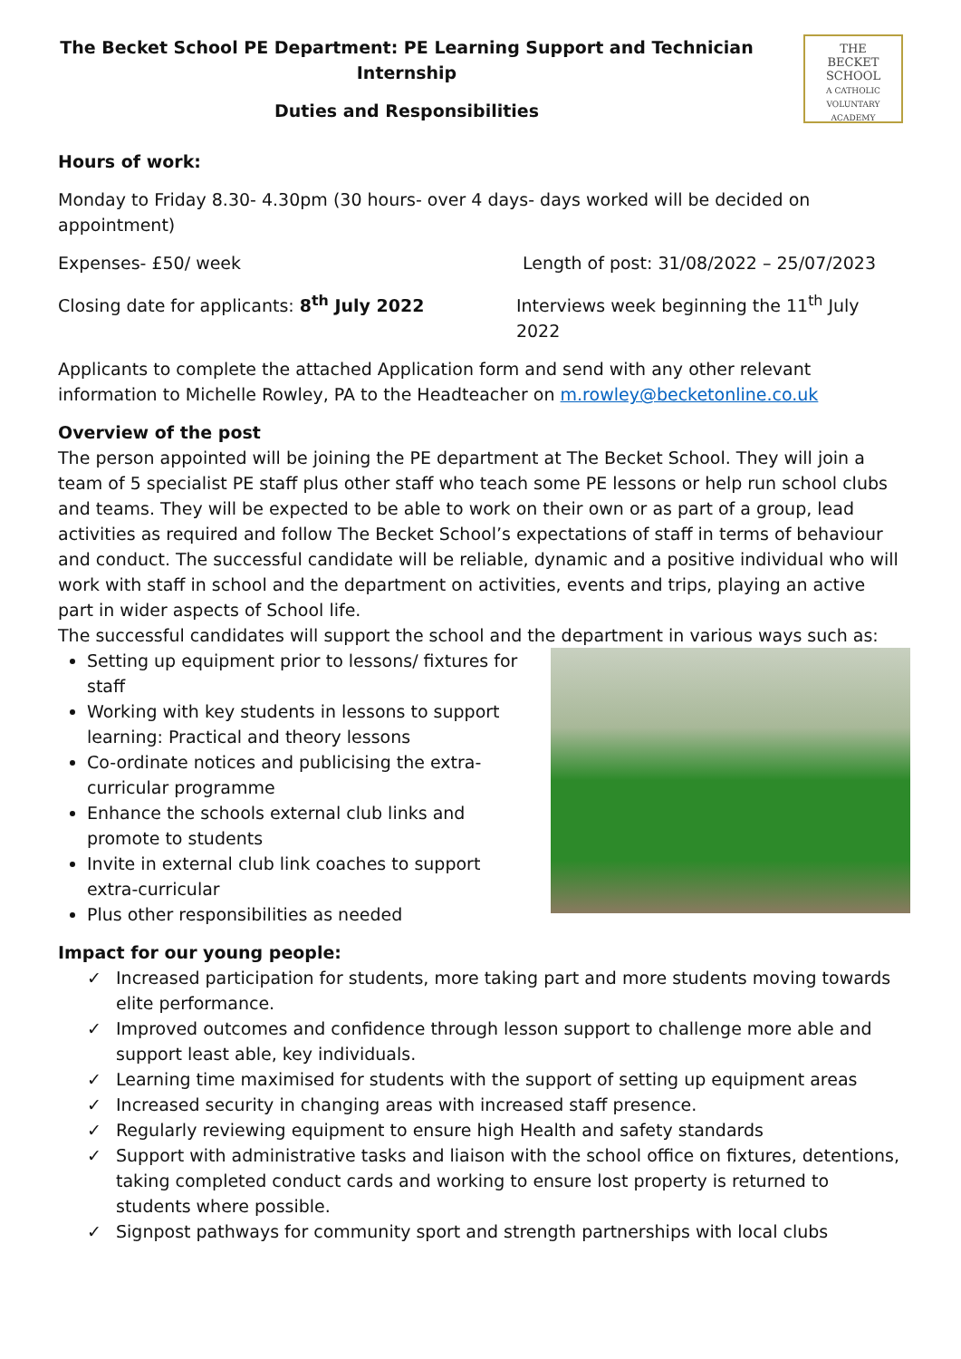The Becket School PE Department: PE Learning Support and Technician Internship
Duties and Responsibilities
THE
BECKET
SCHOOL
A CATHOLIC VOLUNTARY ACADEMY
Hours of work:
Monday to Friday 8.30- 4.30pm (30 hours- over 4 days- days worked will be decided on appointment)
Expenses- £50/ week Length of post: 31/08/2022 – 25/07/2023
Closing date for applicants: 8<sup>th</sup> July 2022 Interviews week beginning the 11<sup>th</sup> July 2022
Applicants to complete the attached Application form and send with any other relevant information to Michelle Rowley, PA to the Headteacher on m.rowley@becketonline.co.uk
Overview of the post
The person appointed will be joining the PE department at The Becket School. They will join a team of 5 specialist PE staff plus other staff who teach some PE lessons or help run school clubs and teams. They will be expected to be able to work on their own or as part of a group, lead activities as required and follow The Becket School’s expectations of staff in terms of behaviour and conduct. The successful candidate will be reliable, dynamic and a positive individual who will work with staff in school and the department on activities, events and trips, playing an active part in wider aspects of School life.
The successful candidates will support the school and the department in various ways such as:
Setting up equipment prior to lessons/ fixtures for staff
Working with key students in lessons to support learning: Practical and theory lessons
Co-ordinate notices and publicising the extra-curricular programme
Enhance the schools external club links and promote to students
Invite in external club link coaches to support extra-curricular
Plus other responsibilities as needed
Impact for our young people:
✓ Increased participation for students, more taking part and more students moving towards elite performance.
✓ Improved outcomes and confidence through lesson support to challenge more able and support least able, key individuals.
✓ Learning time maximised for students with the support of setting up equipment areas
✓ Increased security in changing areas with increased staff presence.
✓ Regularly reviewing equipment to ensure high Health and safety standards
✓ Support with administrative tasks and liaison with the school office on fixtures, detentions, taking completed conduct cards and working to ensure lost property is returned to students where possible.
✓ Signpost pathways for community sport and strength partnerships with local clubs